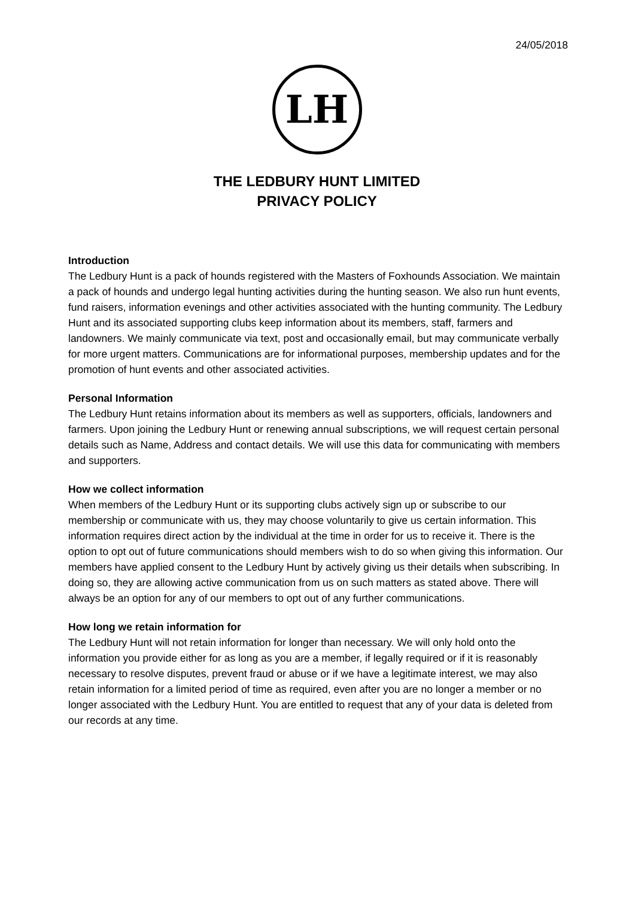24/05/2018
LH
THE LEDBURY HUNT LIMITED
PRIVACY POLICY
Introduction
The Ledbury Hunt is a pack of hounds registered with the Masters of Foxhounds Association. We maintain a pack of hounds and undergo legal hunting activities during the hunting season. We also run hunt events, fund raisers, information evenings and other activities associated with the hunting community. The Ledbury Hunt and its associated supporting clubs keep information about its members, staff, farmers and landowners. We mainly communicate via text, post and occasionally email, but may communicate verbally for more urgent matters. Communications are for informational purposes, membership updates and for the promotion of hunt events and other associated activities.
Personal Information
The Ledbury Hunt retains information about its members as well as supporters, officials, landowners and farmers. Upon joining the Ledbury Hunt or renewing annual subscriptions, we will request certain personal details such as Name, Address and contact details. We will use this data for communicating with members and supporters.
How we collect information
When members of the Ledbury Hunt or its supporting clubs actively sign up or subscribe to our membership or communicate with us, they may choose voluntarily to give us certain information. This information requires direct action by the individual at the time in order for us to receive it. There is the option to opt out of future communications should members wish to do so when giving this information. Our members have applied consent to the Ledbury Hunt by actively giving us their details when subscribing. In doing so, they are allowing active communication from us on such matters as stated above. There will always be an option for any of our members to opt out of any further communications.
How long we retain information for
The Ledbury Hunt will not retain information for longer than necessary. We will only hold onto the information you provide either for as long as you are a member, if legally required or if it is reasonably necessary to resolve disputes, prevent fraud or abuse or if we have a legitimate interest, we may also retain information for a limited period of time as required, even after you are no longer a member or no longer associated with the Ledbury Hunt. You are entitled to request that any of your data is deleted from our records at any time.